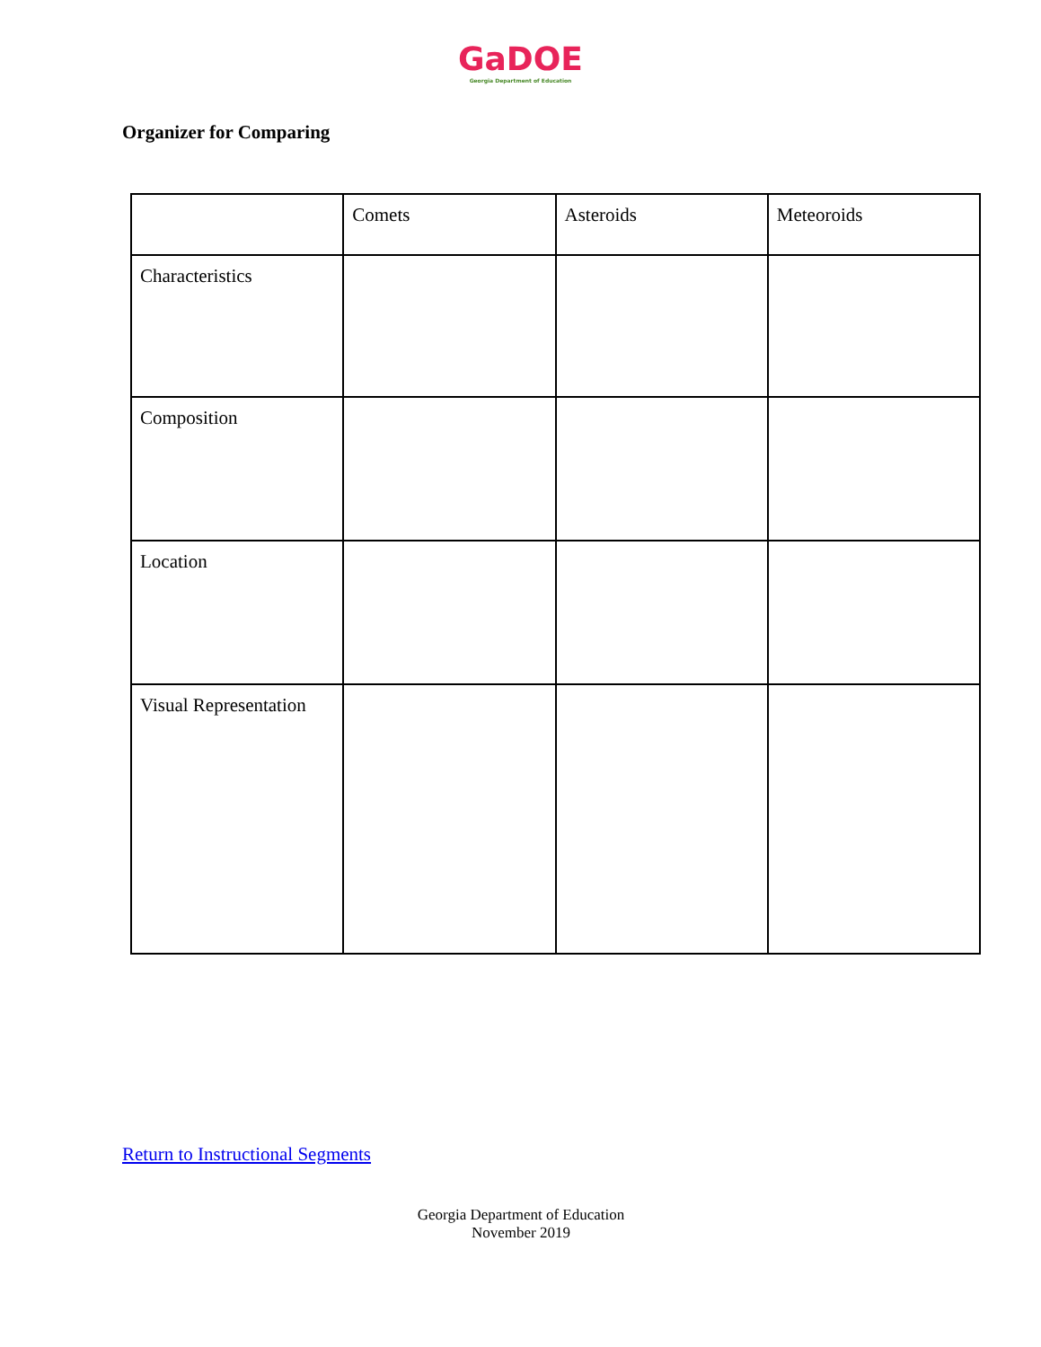GaDOE
Georgia Department of Education
Organizer for Comparing
| | Comets | Asteroids | Meteoroids |
| Characteristics | | | |
| Composition | | | |
| Location | | | |
| Visual Representation | | | |
Return to Instructional Segments
Georgia Department of Education
November 2019